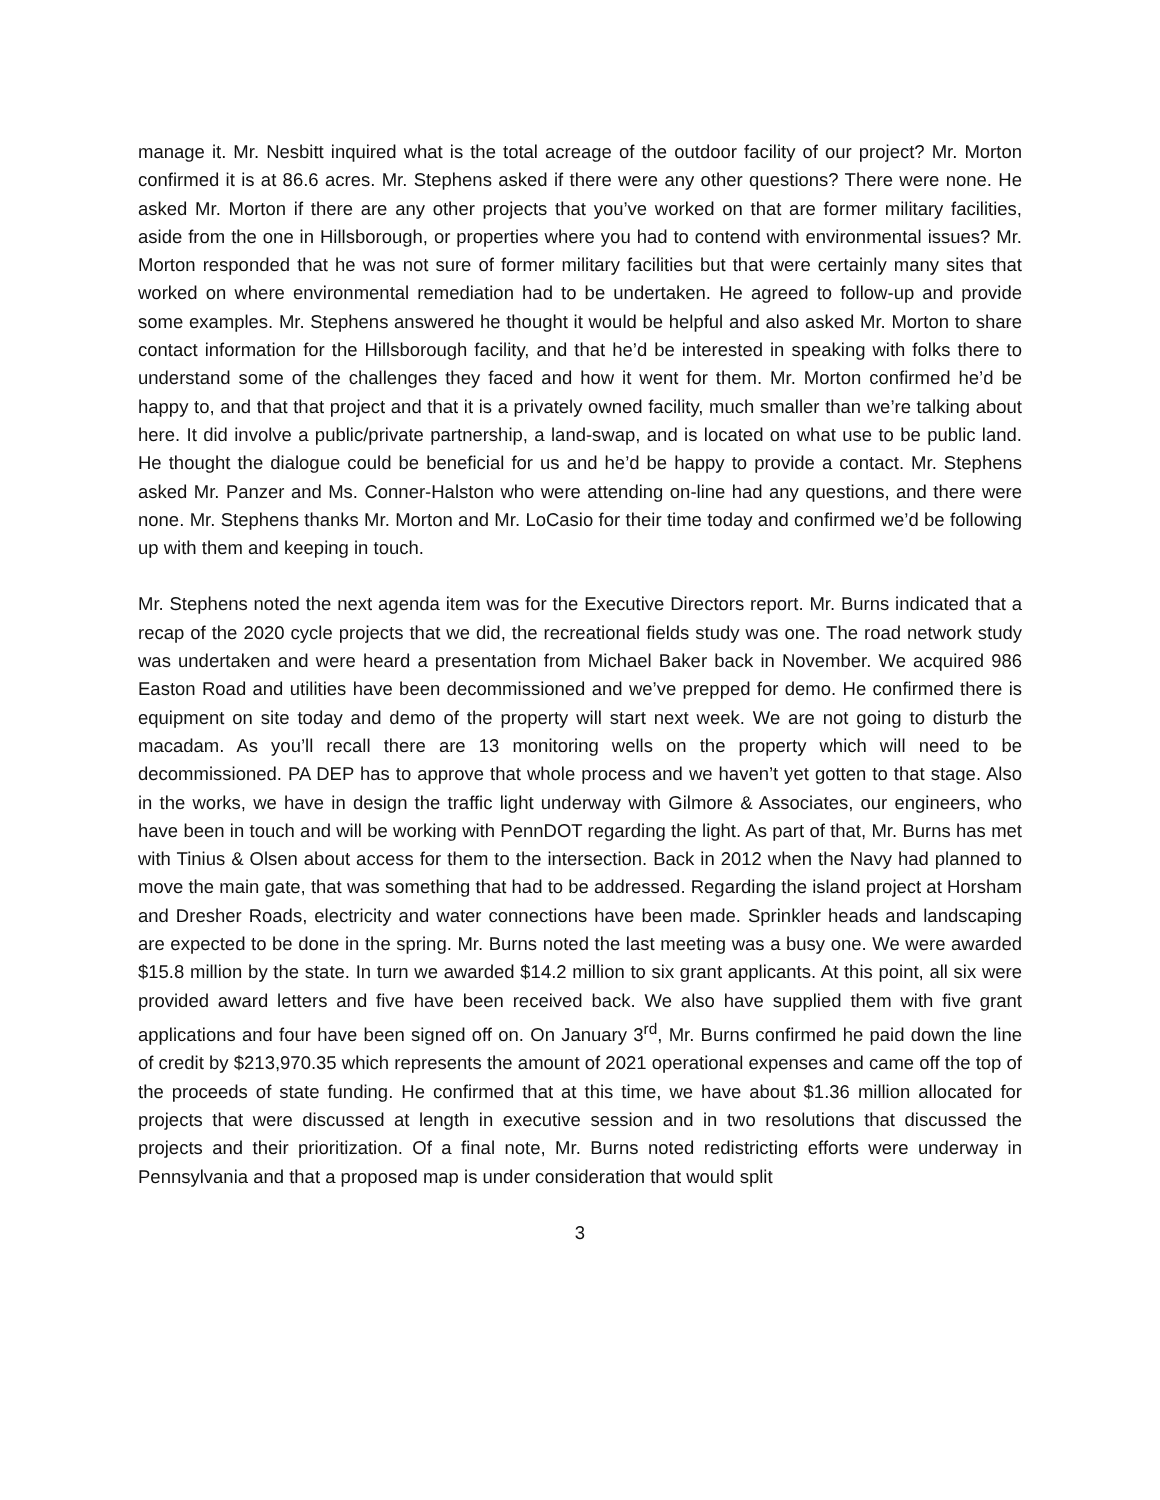manage it. Mr. Nesbitt inquired what is the total acreage of the outdoor facility of our project? Mr. Morton confirmed it is at 86.6 acres. Mr. Stephens asked if there were any other questions? There were none. He asked Mr. Morton if there are any other projects that you’ve worked on that are former military facilities, aside from the one in Hillsborough, or properties where you had to contend with environmental issues? Mr. Morton responded that he was not sure of former military facilities but that were certainly many sites that worked on where environmental remediation had to be undertaken. He agreed to follow-up and provide some examples. Mr. Stephens answered he thought it would be helpful and also asked Mr. Morton to share contact information for the Hillsborough facility, and that he’d be interested in speaking with folks there to understand some of the challenges they faced and how it went for them. Mr. Morton confirmed he’d be happy to, and that that project and that it is a privately owned facility, much smaller than we’re talking about here. It did involve a public/private partnership, a land-swap, and is located on what use to be public land. He thought the dialogue could be beneficial for us and he’d be happy to provide a contact. Mr. Stephens asked Mr. Panzer and Ms. Conner-Halston who were attending on-line had any questions, and there were none. Mr. Stephens thanks Mr. Morton and Mr. LoCasio for their time today and confirmed we’d be following up with them and keeping in touch.
Mr. Stephens noted the next agenda item was for the Executive Directors report. Mr. Burns indicated that a recap of the 2020 cycle projects that we did, the recreational fields study was one. The road network study was undertaken and were heard a presentation from Michael Baker back in November. We acquired 986 Easton Road and utilities have been decommissioned and we’ve prepped for demo. He confirmed there is equipment on site today and demo of the property will start next week. We are not going to disturb the macadam. As you’ll recall there are 13 monitoring wells on the property which will need to be decommissioned. PA DEP has to approve that whole process and we haven’t yet gotten to that stage. Also in the works, we have in design the traffic light underway with Gilmore & Associates, our engineers, who have been in touch and will be working with PennDOT regarding the light. As part of that, Mr. Burns has met with Tinius & Olsen about access for them to the intersection. Back in 2012 when the Navy had planned to move the main gate, that was something that had to be addressed. Regarding the island project at Horsham and Dresher Roads, electricity and water connections have been made. Sprinkler heads and landscaping are expected to be done in the spring. Mr. Burns noted the last meeting was a busy one. We were awarded $15.8 million by the state. In turn we awarded $14.2 million to six grant applicants. At this point, all six were provided award letters and five have been received back. We also have supplied them with five grant applications and four have been signed off on. On January 3<sup>rd</sup>, Mr. Burns confirmed he paid down the line of credit by $213,970.35 which represents the amount of 2021 operational expenses and came off the top of the proceeds of state funding. He confirmed that at this time, we have about $1.36 million allocated for projects that were discussed at length in executive session and in two resolutions that discussed the projects and their prioritization. Of a final note, Mr. Burns noted redistricting efforts were underway in Pennsylvania and that a proposed map is under consideration that would split
3